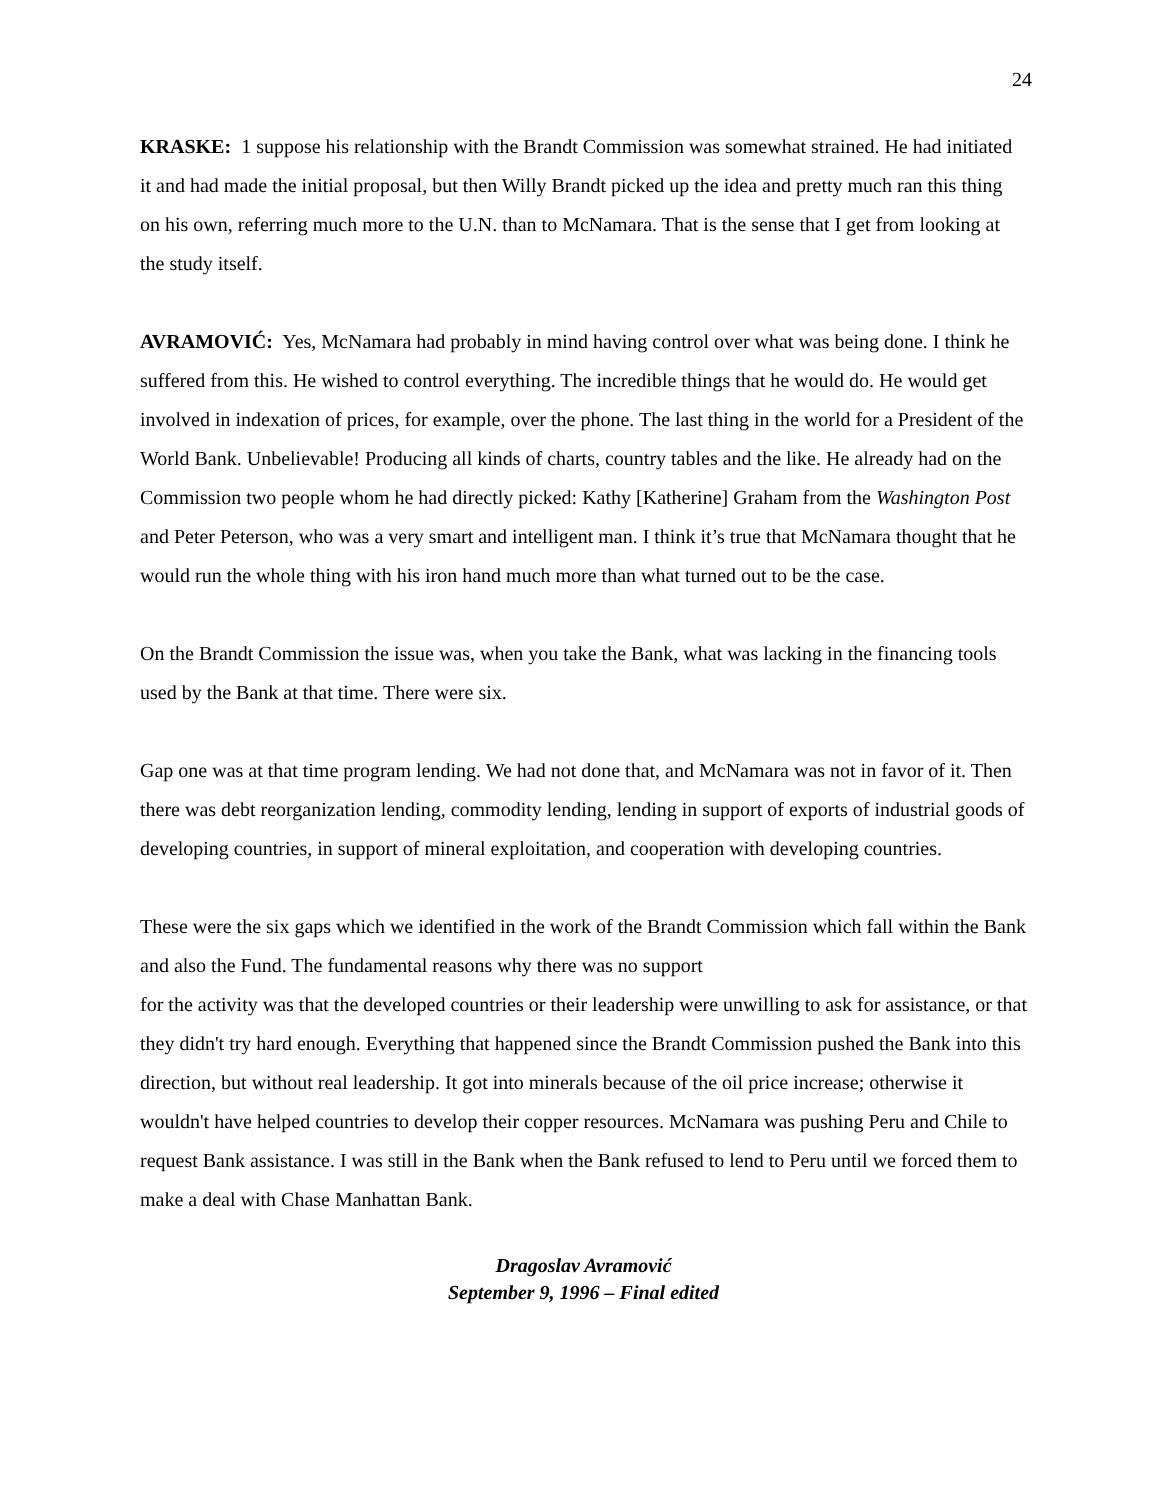24
KRASKE: 1 suppose his relationship with the Brandt Commission was somewhat strained. He had initiated it and had made the initial proposal, but then Willy Brandt picked up the idea and pretty much ran this thing on his own, referring much more to the U.N. than to McNamara. That is the sense that I get from looking at the study itself.
AVRAMOVIĆ: Yes, McNamara had probably in mind having control over what was being done. I think he suffered from this. He wished to control everything. The incredible things that he would do. He would get involved in indexation of prices, for example, over the phone. The last thing in the world for a President of the World Bank. Unbelievable! Producing all kinds of charts, country tables and the like. He already had on the Commission two people whom he had directly picked: Kathy [Katherine] Graham from the Washington Post and Peter Peterson, who was a very smart and intelligent man. I think it’s true that McNamara thought that he would run the whole thing with his iron hand much more than what turned out to be the case.
On the Brandt Commission the issue was, when you take the Bank, what was lacking in the financing tools used by the Bank at that time. There were six.
Gap one was at that time program lending. We had not done that, and McNamara was not in favor of it. Then there was debt reorganization lending, commodity lending, lending in support of exports of industrial goods of developing countries, in support of mineral exploitation, and cooperation with developing countries.
These were the six gaps which we identified in the work of the Brandt Commission which fall within the Bank and also the Fund. The fundamental reasons why there was no support
for the activity was that the developed countries or their leadership were unwilling to ask for assistance, or that they didn't try hard enough. Everything that happened since the Brandt Commission pushed the Bank into this direction, but without real leadership. It got into minerals because of the oil price increase; otherwise it wouldn't have helped countries to develop their copper resources. McNamara was pushing Peru and Chile to request Bank assistance. I was still in the Bank when the Bank refused to lend to Peru until we forced them to make a deal with Chase Manhattan Bank.
Dragoslav Avramović
September 9, 1996 – Final edited